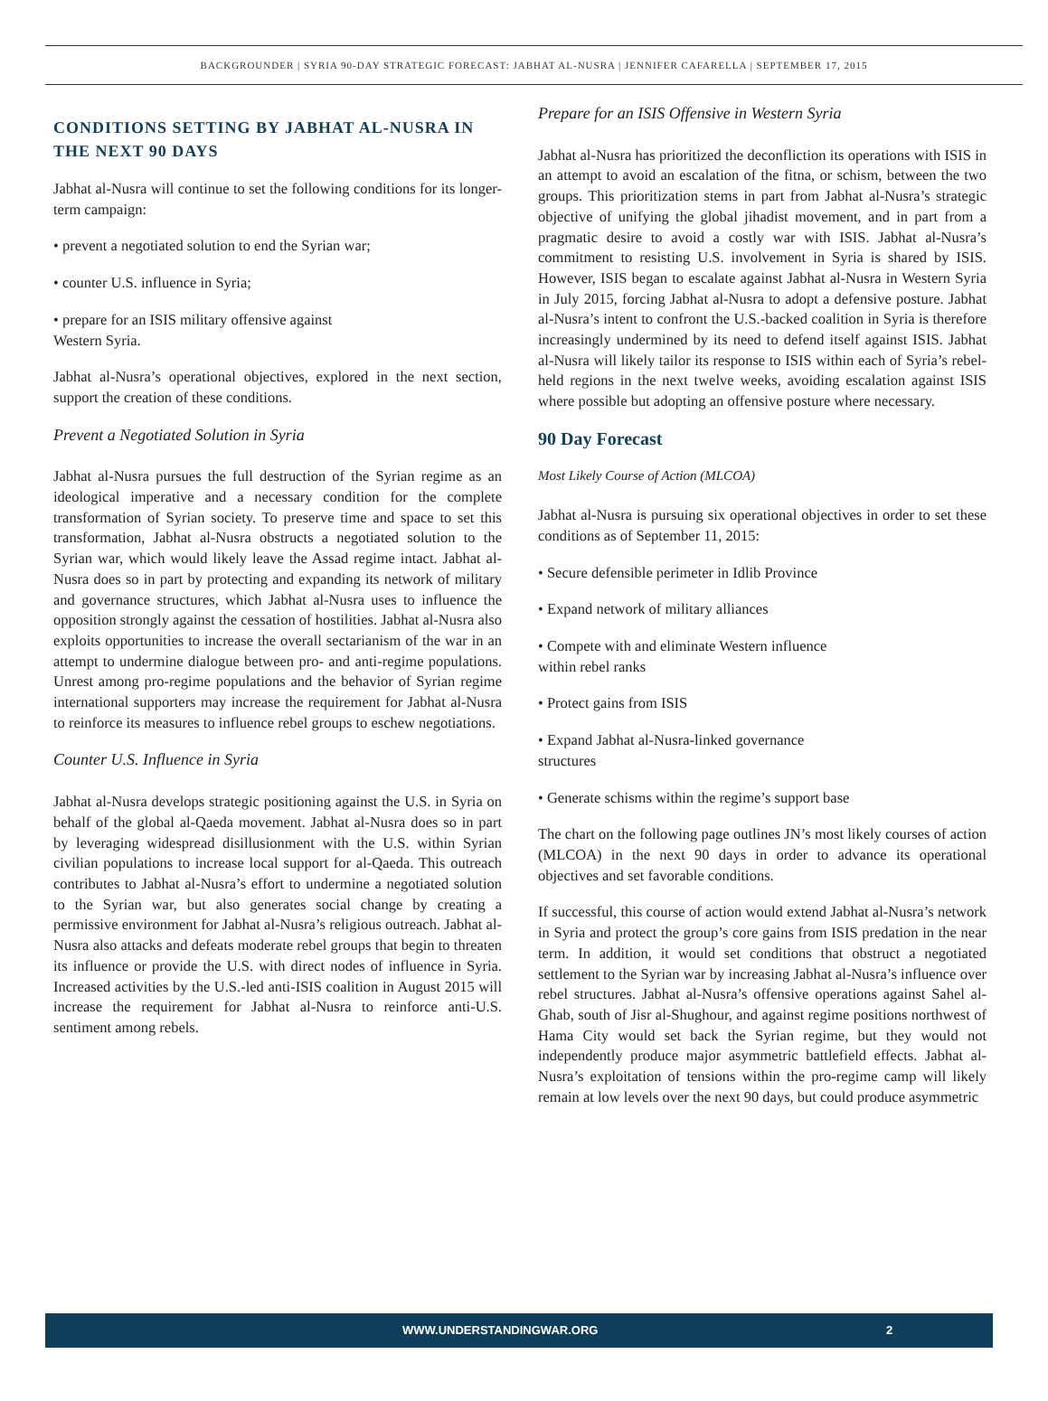BACKGROUNDER | SYRIA 90-DAY STRATEGIC FORECAST: JABHAT AL-NUSRA | JENNIFER CAFARELLA | SEPTEMBER 17, 2015
CONDITIONS SETTING BY JABHAT AL-NUSRA IN THE NEXT 90 DAYS
Jabhat al-Nusra will continue to set the following conditions for its longer-term campaign:
• prevent a negotiated solution to end the Syrian war;
• counter U.S. influence in Syria;
• prepare for an ISIS military offensive against
Western Syria.
Jabhat al-Nusra’s operational objectives, explored in the next section, support the creation of these conditions.
Prevent a Negotiated Solution in Syria
Jabhat al-Nusra pursues the full destruction of the Syrian regime as an ideological imperative and a necessary condition for the complete transformation of Syrian society. To preserve time and space to set this transformation, Jabhat al-Nusra obstructs a negotiated solution to the Syrian war, which would likely leave the Assad regime intact. Jabhat al-Nusra does so in part by protecting and expanding its network of military and governance structures, which Jabhat al-Nusra uses to influence the opposition strongly against the cessation of hostilities. Jabhat al-Nusra also exploits opportunities to increase the overall sectarianism of the war in an attempt to undermine dialogue between pro- and anti-regime populations. Unrest among pro-regime populations and the behavior of Syrian regime international supporters may increase the requirement for Jabhat al-Nusra to reinforce its measures to influence rebel groups to eschew negotiations.
Counter U.S. Influence in Syria
Jabhat al-Nusra develops strategic positioning against the U.S. in Syria on behalf of the global al-Qaeda movement. Jabhat al-Nusra does so in part by leveraging widespread disillusionment with the U.S. within Syrian civilian populations to increase local support for al-Qaeda. This outreach contributes to Jabhat al-Nusra’s effort to undermine a negotiated solution to the Syrian war, but also generates social change by creating a permissive environment for Jabhat al-Nusra’s religious outreach. Jabhat al-Nusra also attacks and defeats moderate rebel groups that begin to threaten its influence or provide the U.S. with direct nodes of influence in Syria. Increased activities by the U.S.-led anti-ISIS coalition in August 2015 will increase the requirement for Jabhat al-Nusra to reinforce anti-U.S. sentiment among rebels.
Prepare for an ISIS Offensive in Western Syria
Jabhat al-Nusra has prioritized the deconfliction its operations with ISIS in an attempt to avoid an escalation of the fitna, or schism, between the two groups. This prioritization stems in part from Jabhat al-Nusra’s strategic objective of unifying the global jihadist movement, and in part from a pragmatic desire to avoid a costly war with ISIS. Jabhat al-Nusra’s commitment to resisting U.S. involvement in Syria is shared by ISIS. However, ISIS began to escalate against Jabhat al-Nusra in Western Syria in July 2015, forcing Jabhat al-Nusra to adopt a defensive posture. Jabhat al-Nusra’s intent to confront the U.S.-backed coalition in Syria is therefore increasingly undermined by its need to defend itself against ISIS. Jabhat al-Nusra will likely tailor its response to ISIS within each of Syria’s rebel-held regions in the next twelve weeks, avoiding escalation against ISIS where possible but adopting an offensive posture where necessary.
90 Day Forecast
Most Likely Course of Action (MLCOA)
Jabhat al-Nusra is pursuing six operational objectives in order to set these conditions as of September 11, 2015:
• Secure defensible perimeter in Idlib Province
• Expand network of military alliances
• Compete with and eliminate Western influence
within rebel ranks
• Protect gains from ISIS
• Expand Jabhat al-Nusra-linked governance
structures
• Generate schisms within the regime’s support base
The chart on the following page outlines JN’s most likely courses of action (MLCOA) in the next 90 days in order to advance its operational objectives and set favorable conditions.
If successful, this course of action would extend Jabhat al-Nusra’s network in Syria and protect the group’s core gains from ISIS predation in the near term. In addition, it would set conditions that obstruct a negotiated settlement to the Syrian war by increasing Jabhat al-Nusra’s influence over rebel structures. Jabhat al-Nusra’s offensive operations against Sahel al-Ghab, south of Jisr al-Shughour, and against regime positions northwest of Hama City would set back the Syrian regime, but they would not independently produce major asymmetric battlefield effects. Jabhat al-Nusra’s exploitation of tensions within the pro-regime camp will likely remain at low levels over the next 90 days, but could produce asymmetric
WWW.UNDERSTANDINGWAR.ORG 2